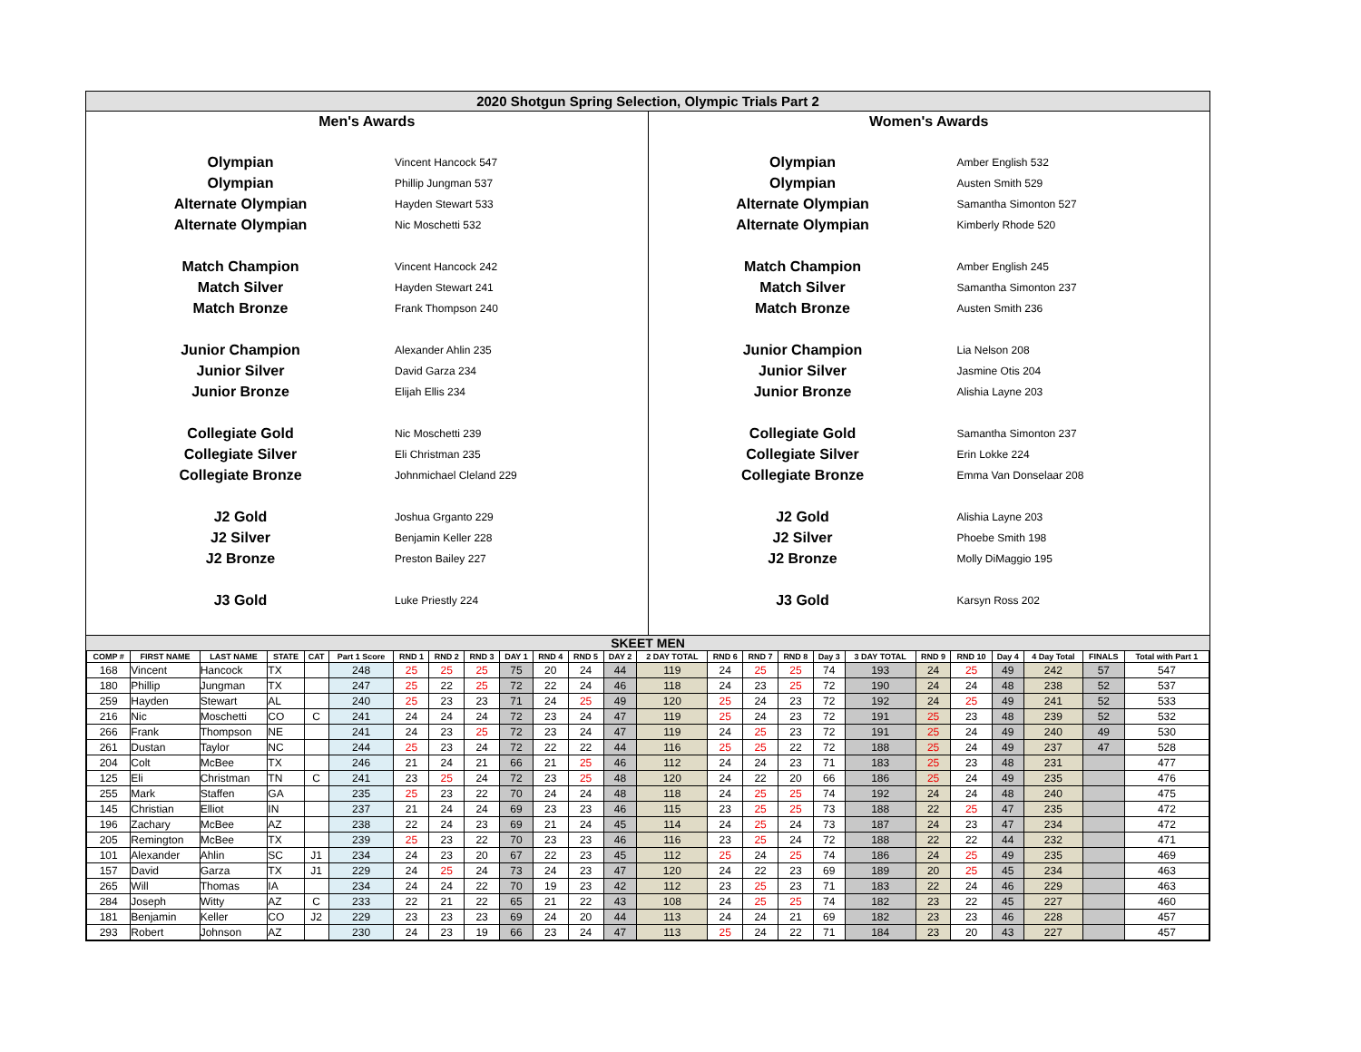2020 Shotgun Spring Selection, Olympic Trials Part 2
Men's Awards
Olympian Vincent Hancock 547
Olympian Phillip Jungman 537
Alternate Olympian Hayden Stewart 533
Alternate Olympian Nic Moschetti 532
Match Champion Vincent Hancock 242
Match Silver Hayden Stewart 241
Match Bronze Frank Thompson 240
Junior Champion Alexander Ahlin 235
Junior Silver David Garza 234
Junior Bronze Elijah Ellis 234
Collegiate Gold Nic Moschetti 239
Collegiate Silver Eli Christman 235
Collegiate Bronze Johnmichael Cleland 229
J2 Gold Joshua Grganto 229
J2 Silver Benjamin Keller 228
J2 Bronze Preston Bailey 227
J3 Gold Luke Priestly 224
Women's Awards
Olympian Amber English 532
Olympian Austen Smith 529
Alternate Olympian Samantha Simonton 527
Alternate Olympian Kimberly Rhode 520
Match Champion Amber English 245
Match Silver Samantha Simonton 237
Match Bronze Austen Smith 236
Junior Champion Lia Nelson 208
Junior Silver Jasmine Otis 204
Junior Bronze Alishia Layne 203
Collegiate Gold Samantha Simonton 237
Collegiate Silver Erin Lokke 224
Collegiate Bronze Emma Van Donselaar 208
J2 Gold Alishia Layne 203
J2 Silver Phoebe Smith 198
J2 Bronze Molly DiMaggio 195
J3 Gold Karsyn Ross 202
SKEET MEN
| COMP # | FIRST NAME | LAST NAME | STATE | CAT | Part 1 Score | RND 1 | RND 2 | RND 3 | DAY 1 | RND 4 | RND 5 | DAY 2 | 2 DAY TOTAL | RND 6 | RND 7 | RND 8 | Day 3 | 3 DAY TOTAL | RND 9 | RND 10 | Day 4 | 4 Day Total | FINALS | Total with Part 1 |
| --- | --- | --- | --- | --- | --- | --- | --- | --- | --- | --- | --- | --- | --- | --- | --- | --- | --- | --- | --- | --- | --- | --- | --- | --- |
| 168 | Vincent | Hancock | TX | | 248 | 25 | 25 | 25 | 75 | 20 | 24 | 44 | 119 | 24 | 25 | 25 | 74 | 193 | 24 | 25 | 49 | 242 | 57 | 547 |
| 180 | Phillip | Jungman | TX | | 247 | 25 | 22 | 25 | 72 | 22 | 24 | 46 | 118 | 24 | 23 | 25 | 72 | 190 | 24 | 24 | 48 | 238 | 52 | 537 |
| 259 | Hayden | Stewart | AL | | 240 | 25 | 23 | 23 | 71 | 24 | 25 | 49 | 120 | 25 | 24 | 23 | 72 | 192 | 24 | 25 | 49 | 241 | 52 | 533 |
| 216 | Nic | Moschetti | CO | C | 241 | 24 | 24 | 24 | 72 | 23 | 24 | 47 | 119 | 25 | 24 | 23 | 72 | 191 | 25 | 23 | 48 | 239 | 52 | 532 |
| 266 | Frank | Thompson | NE | | 241 | 24 | 23 | 25 | 72 | 23 | 24 | 47 | 119 | 24 | 25 | 23 | 72 | 191 | 25 | 24 | 49 | 240 | 49 | 530 |
| 261 | Dustan | Taylor | NC | | 244 | 25 | 23 | 24 | 72 | 22 | 22 | 44 | 116 | 25 | 25 | 22 | 72 | 188 | 25 | 24 | 49 | 237 | 47 | 528 |
| 204 | Colt | McBee | TX | | 246 | 21 | 24 | 21 | 66 | 21 | 25 | 46 | 112 | 24 | 24 | 23 | 71 | 183 | 25 | 23 | 48 | 231 | | 477 |
| 125 | Eli | Christman | TN | C | 241 | 23 | 25 | 24 | 72 | 23 | 25 | 48 | 120 | 24 | 22 | 20 | 66 | 186 | 25 | 24 | 49 | 235 | | 476 |
| 255 | Mark | Staffen | GA | | 235 | 25 | 23 | 22 | 70 | 24 | 24 | 48 | 118 | 24 | 25 | 25 | 74 | 192 | 24 | 24 | 48 | 240 | | 475 |
| 145 | Christian | Elliot | IN | | 237 | 21 | 24 | 24 | 69 | 23 | 23 | 46 | 115 | 23 | 25 | 25 | 73 | 188 | 22 | 25 | 47 | 235 | | 472 |
| 196 | Zachary | McBee | AZ | | 238 | 22 | 24 | 23 | 69 | 21 | 24 | 45 | 114 | 24 | 25 | 24 | 73 | 187 | 24 | 23 | 47 | 234 | | 472 |
| 205 | Remington | McBee | TX | | 239 | 25 | 23 | 22 | 70 | 23 | 23 | 46 | 116 | 23 | 25 | 24 | 72 | 188 | 22 | 22 | 44 | 232 | | 471 |
| 101 | Alexander | Ahlin | SC | J1 | 234 | 24 | 23 | 20 | 67 | 22 | 23 | 45 | 112 | 25 | 24 | 25 | 74 | 186 | 24 | 25 | 49 | 235 | | 469 |
| 157 | David | Garza | TX | J1 | 229 | 24 | 25 | 24 | 73 | 24 | 23 | 47 | 120 | 24 | 22 | 23 | 69 | 189 | 20 | 25 | 45 | 234 | | 463 |
| 265 | Will | Thomas | IA | | 234 | 24 | 24 | 22 | 70 | 19 | 23 | 42 | 112 | 23 | 25 | 23 | 71 | 183 | 22 | 24 | 46 | 229 | | 463 |
| 284 | Joseph | Witty | AZ | C | 233 | 22 | 21 | 22 | 65 | 21 | 22 | 43 | 108 | 24 | 25 | 25 | 74 | 182 | 23 | 22 | 45 | 227 | | 460 |
| 181 | Benjamin | Keller | CO | J2 | 229 | 23 | 23 | 23 | 69 | 24 | 20 | 44 | 113 | 24 | 24 | 21 | 69 | 182 | 23 | 23 | 46 | 228 | | 457 |
| 293 | Robert | Johnson | AZ | | 230 | 24 | 23 | 19 | 66 | 23 | 24 | 47 | 113 | 25 | 24 | 22 | 71 | 184 | 23 | 20 | 43 | 227 | | 457 |